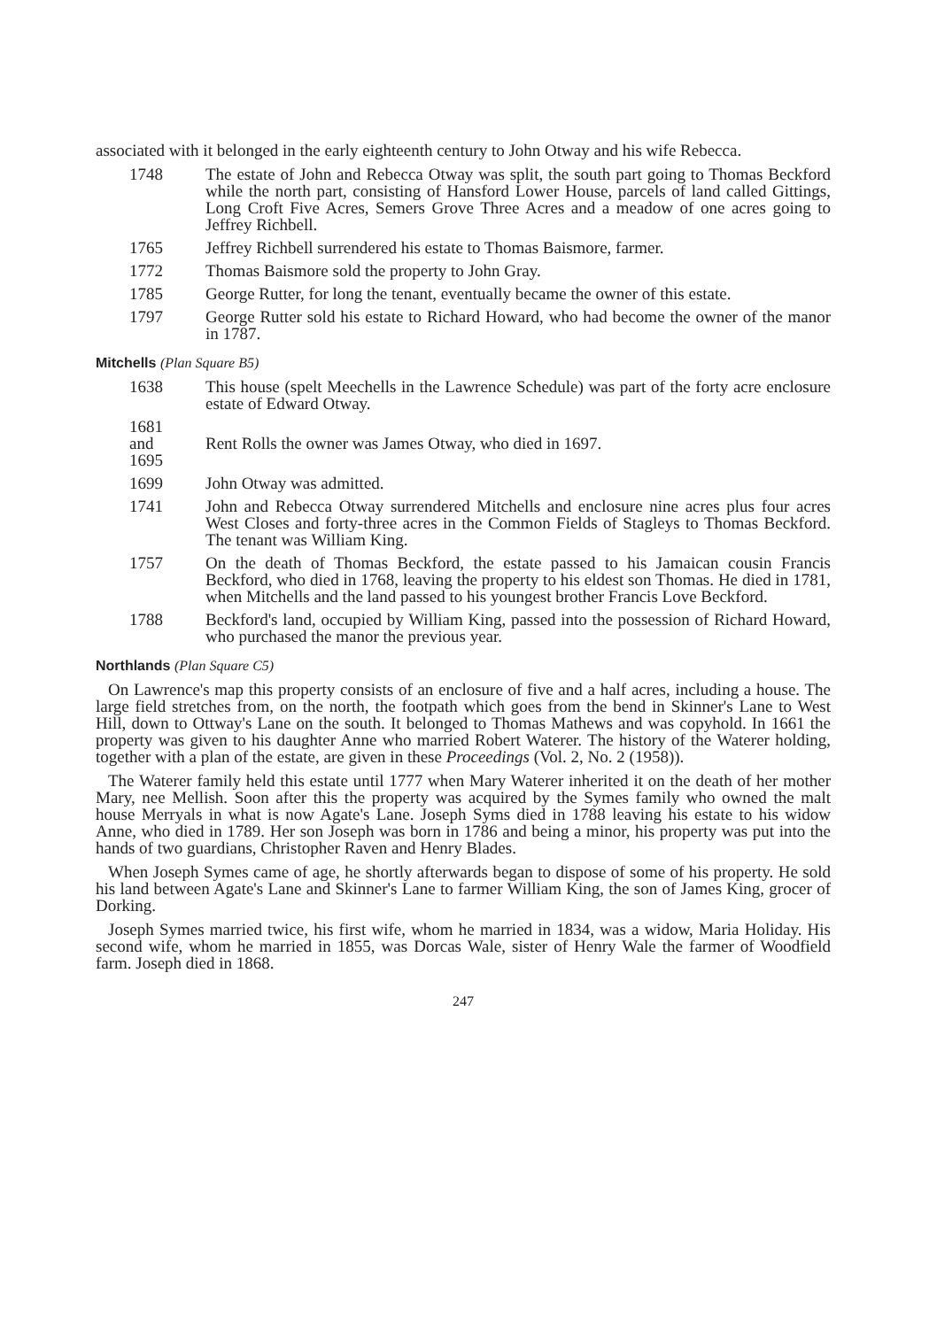associated with it belonged in the early eighteenth century to John Otway and his wife Rebecca.
1748 The estate of John and Rebecca Otway was split, the south part going to Thomas Beckford while the north part, consisting of Hansford Lower House, parcels of land called Gittings, Long Croft Five Acres, Semers Grove Three Acres and a meadow of one acres going to Jeffrey Richbell.
1765 Jeffrey Richbell surrendered his estate to Thomas Baismore, farmer.
1772 Thomas Baismore sold the property to John Gray.
1785 George Rutter, for long the tenant, eventually became the owner of this estate.
1797 George Rutter sold his estate to Richard Howard, who had become the owner of the manor in 1787.
Mitchells (Plan Square B5)
1638 This house (spelt Meechells in the Lawrence Schedule) was part of the forty acre enclosure estate of Edward Otway.
1681
and
1695
Rent Rolls the owner was James Otway, who died in 1697.
1699 John Otway was admitted.
1741 John and Rebecca Otway surrendered Mitchells and enclosure nine acres plus four acres West Closes and forty-three acres in the Common Fields of Stagleys to Thomas Beckford. The tenant was William King.
1757 On the death of Thomas Beckford, the estate passed to his Jamaican cousin Francis Beckford, who died in 1768, leaving the property to his eldest son Thomas. He died in 1781, when Mitchells and the land passed to his youngest brother Francis Love Beckford.
1788 Beckford's land, occupied by William King, passed into the possession of Richard Howard, who purchased the manor the previous year.
Northlands (Plan Square C5)
On Lawrence's map this property consists of an enclosure of five and a half acres, including a house. The large field stretches from, on the north, the footpath which goes from the bend in Skinner's Lane to West Hill, down to Ottway's Lane on the south. It belonged to Thomas Mathews and was copyhold. In 1661 the property was given to his daughter Anne who married Robert Waterer. The history of the Waterer holding, together with a plan of the estate, are given in these Proceedings (Vol. 2, No. 2 (1958)).
The Waterer family held this estate until 1777 when Mary Waterer inherited it on the death of her mother Mary, nee Mellish. Soon after this the property was acquired by the Symes family who owned the malt house Merryals in what is now Agate's Lane. Joseph Syms died in 1788 leaving his estate to his widow Anne, who died in 1789. Her son Joseph was born in 1786 and being a minor, his property was put into the hands of two guardians, Christopher Raven and Henry Blades.
When Joseph Symes came of age, he shortly afterwards began to dispose of some of his property. He sold his land between Agate's Lane and Skinner's Lane to farmer William King, the son of James King, grocer of Dorking.
Joseph Symes married twice, his first wife, whom he married in 1834, was a widow, Maria Holiday. His second wife, whom he married in 1855, was Dorcas Wale, sister of Henry Wale the farmer of Woodfield farm. Joseph died in 1868.
247